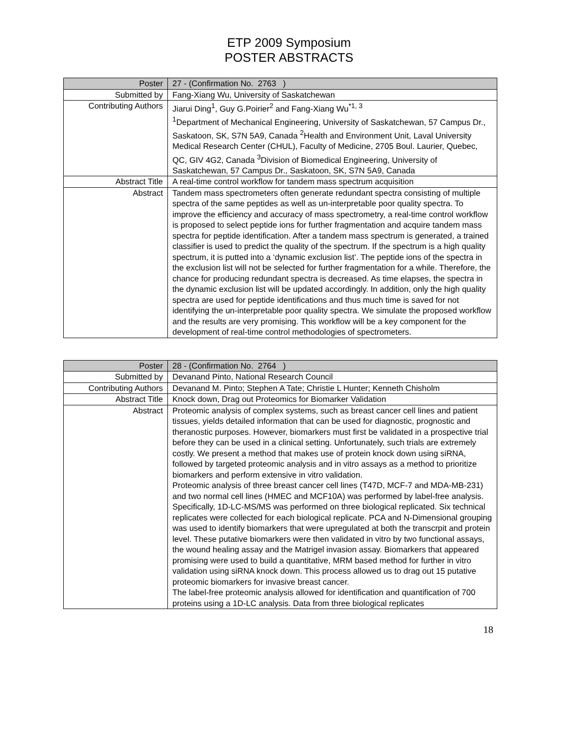ETP 2009 Symposium
POSTER ABSTRACTS
| Poster | 27 - (Confirmation No. 2763 ) |
| Submitted by | Fang-Xiang Wu, University of Saskatchewan |
| Contributing Authors | Jiarui Ding<sup>1</sup>, Guy G.Poirier<sup>2</sup> and Fang-Xiang Wu<sup>*1, 3</sup> <sup>1</sup> Department of Mechanical Engineering, University of Saskatchewan, 57 Campus Dr., Saskatoon, SK, S7N 5A9, Canada <sup>2</sup>Health and Environment Unit, Laval University Medical Research Center (CHUL), Faculty of Medicine, 2705 Boul. Laurier, Quebec, QC, GIV 4G2, Canada <sup>3</sup>Division of Biomedical Engineering, University of Saskatchewan, 57 Campus Dr., Saskatoon, SK, S7N 5A9, Canada |
| Abstract Title | A real-time control workflow for tandem mass spectrum acquisition |
| Abstract | Tandem mass spectrometers often generate redundant spectra consisting of multiple spectra of the same peptides as well as un-interpretable poor quality spectra. To improve the efficiency and accuracy of mass spectrometry, a real-time control workflow is proposed to select peptide ions for further fragmentation and acquire tandem mass spectra for peptide identification. After a tandem mass spectrum is generated, a trained classifier is used to predict the quality of the spectrum. If the spectrum is a high quality spectrum, it is putted into a ‘dynamic exclusion list’. The peptide ions of the spectra in the exclusion list will not be selected for further fragmentation for a while. Therefore, the chance for producing redundant spectra is decreased. As time elapses, the spectra in the dynamic exclusion list will be updated accordingly. In addition, only the high quality spectra are used for peptide identifications and thus much time is saved for not identifying the un-interpretable poor quality spectra. We simulate the proposed workflow and the results are very promising. This workflow will be a key component for the development of real-time control methodologies of spectrometers. |
| Poster | 28 - (Confirmation No. 2764 ) |
| Submitted by | Devanand Pinto, National Research Council |
| Contributing Authors | Devanand M. Pinto; Stephen A Tate; Christie L Hunter; Kenneth Chisholm |
| Abstract Title | Knock down, Drag out Proteomics for Biomarker Validation |
| Abstract | Proteomic analysis of complex systems, such as breast cancer cell lines and patient tissues, yields detailed information that can be used for diagnostic, prognostic and theranostic purposes. However, biomarkers must first be validated in a prospective trial before they can be used in a clinical setting. Unfortunately, such trials are extremely costly. We present a method that makes use of protein knock down using siRNA, followed by targeted proteomic analysis and in vitro assays as a method to prioritize biomarkers and perform extensive in vitro validation. Proteomic analysis of three breast cancer cell lines (T47D, MCF-7 and MDA-MB-231) and two normal cell lines (HMEC and MCF10A) was performed by label-free analysis. Specifically, 1D-LC-MS/MS was performed on three biological replicated. Six technical replicates were collected for each biological replicate. PCA and N-Dimensional grouping was used to identify biomarkers that were upregulated at both the transcrpit and protein level. These putative biomarkers were then validated in vitro by two functional assays, the wound healing assay and the Matrigel invasion assay. Biomarkers that appeared promising were used to build a quantitative, MRM based method for further in vitro validation using siRNA knock down. This process allowed us to drag out 15 putative proteomic biomarkers for invasive breast cancer. The label-free proteomic analysis allowed for identification and quantification of 700 proteins using a 1D-LC analysis. Data from three biological replicates |
18